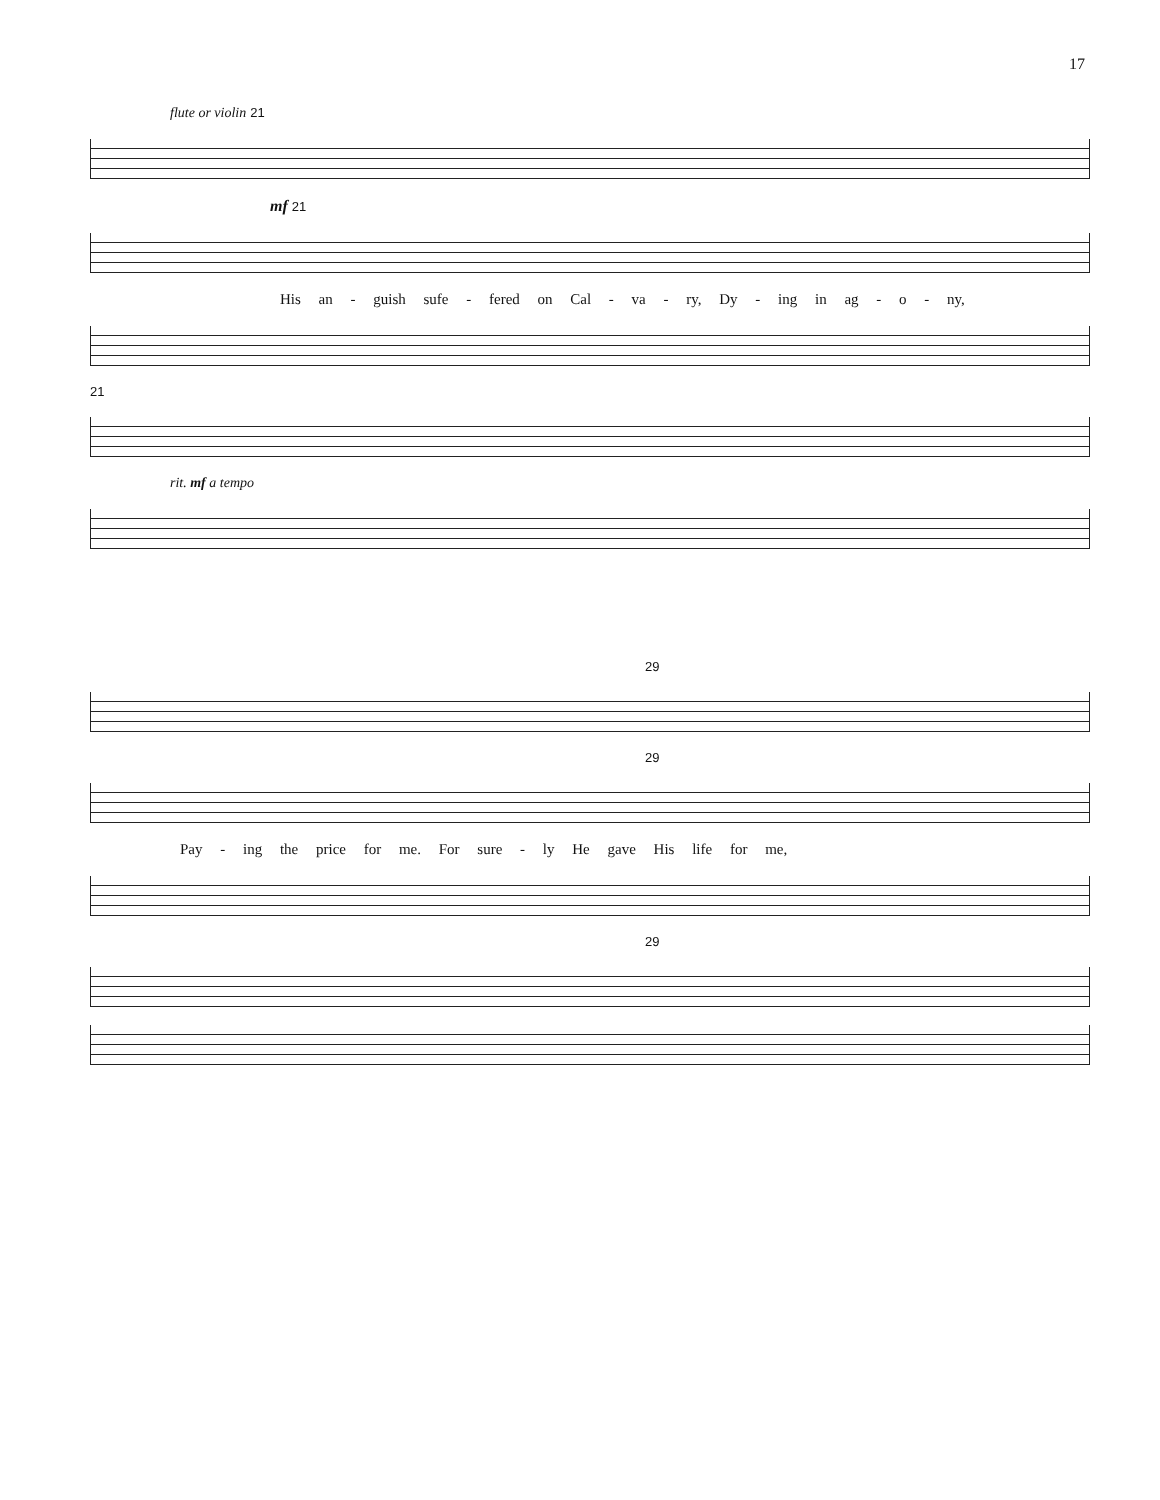17
flute or violin 21
mf 21
His an - guish sufe - fered on Cal - va - ry, Dy - ing in ag - o - ny,
21
rit. mf a tempo
29
29
Pay - ing the price for me. For sure - ly He gave His life for me,
29